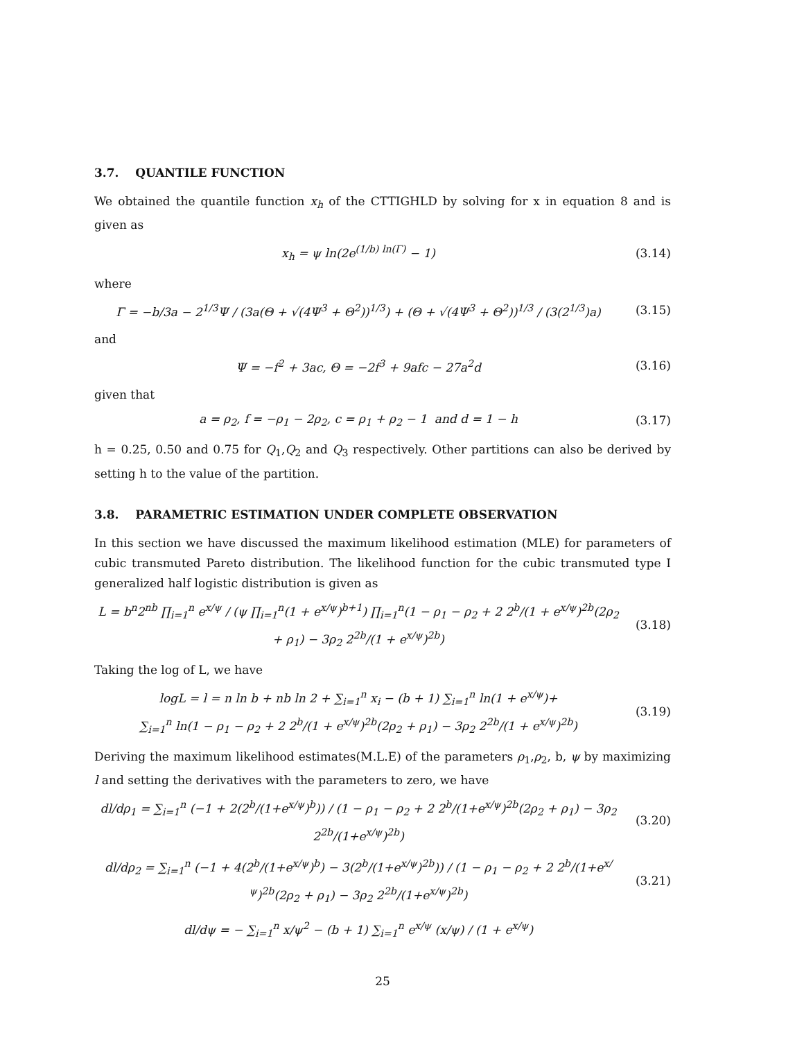3.7. QUANTILE FUNCTION
We obtained the quantile function x<sub>h</sub> of the CTTIGHLD by solving for x in equation 8 and is given as
x<sub>h</sub> = ψ ln(2e<sup>(1/b) ln(Γ)</sup> − 1) (3.14)
where
Γ = −b/3a − 2<sup>1/3</sup>Ψ / (3a(Θ + √(4Ψ<sup>3</sup> + Θ<sup>2</sup>))<sup>1/3</sup>) + (Θ + √(4Ψ<sup>3</sup> + Θ<sup>2</sup>))<sup>1/3</sup> / (3(2<sup>1/3</sup>)a) (3.15)
and
Ψ = −f<sup>2</sup> + 3ac, Θ = −2f<sup>3</sup> + 9afc − 27a<sup>2</sup>d (3.16)
given that
a = ρ<sub>2</sub>, f = −ρ<sub>1</sub> − 2ρ<sub>2</sub>, c = ρ<sub>1</sub> + ρ<sub>2</sub> − 1 and d = 1 − h (3.17)
h = 0.25, 0.50 and 0.75 for Q<sub>1</sub>,Q<sub>2</sub> and Q<sub>3</sub> respectively. Other partitions can also be derived by setting h to the value of the partition.
3.8. PARAMETRIC ESTIMATION UNDER COMPLETE OBSERVATION
In this section we have discussed the maximum likelihood estimation (MLE) for parameters of cubic transmuted Pareto distribution. The likelihood function for the cubic transmuted type I generalized half logistic distribution is given as
L = b<sup>n</sup>2<sup>nb</sup> ∏<sub>i=1</sub><sup>n</sup> e<sup>x/ψ</sup> / (ψ ∏<sub>i=1</sub><sup>n</sup>(1 + e<sup>x/ψ</sup>)<sup>b+1</sup>) ∏<sub>i=1</sub><sup>n</sup>(1 − ρ<sub>1</sub> − ρ<sub>2</sub> + 2 2<sup>b</sup>/(1 + e<sup>x/ψ</sup>)<sup>2b</sup>(2ρ<sub>2</sub> + ρ<sub>1</sub>) − 3ρ<sub>2</sub> 2<sup>2b</sup>/(1 + e<sup>x/ψ</sup>)<sup>2b</sup>) (3.18)
Taking the log of L, we have
logL = l = n ln b + nb ln 2 + ∑<sub>i=1</sub><sup>n</sup> x<sub>i</sub> − (b + 1) ∑<sub>i=1</sub><sup>n</sup> ln(1 + e<sup>x/ψ</sup>)+
∑<sub>i=1</sub><sup>n</sup> ln(1 − ρ<sub>1</sub> − ρ<sub>2</sub> + 2 2<sup>b</sup>/(1 + e<sup>x/ψ</sup>)<sup>2b</sup>(2ρ<sub>2</sub> + ρ<sub>1</sub>) − 3ρ<sub>2</sub> 2<sup>2b</sup>/(1 + e<sup>x/ψ</sup>)<sup>2b</sup>) (3.19)
Deriving the maximum likelihood estimates(M.L.E) of the parameters ρ<sub>1</sub>,ρ<sub>2</sub>, b, ψ by maximizing l and setting the derivatives with the parameters to zero, we have
dl/dρ<sub>1</sub> = ∑<sub>i=1</sub><sup>n</sup> (−1 + 2(2<sup>b</sup>/(1+e<sup>x/ψ</sup>)<sup>b</sup>)) / (1 − ρ<sub>1</sub> − ρ<sub>2</sub> + 2 2<sup>b</sup>/(1+e<sup>x/ψ</sup>)<sup>2b</sup>(2ρ<sub>2</sub> + ρ<sub>1</sub>) − 3ρ<sub>2</sub> 2<sup>2b</sup>/(1+e<sup>x/ψ</sup>)<sup>2b</sup>) (3.20)
dl/dρ<sub>2</sub> = ∑<sub>i=1</sub><sup>n</sup> (−1 + 4(2<sup>b</sup>/(1+e<sup>x/ψ</sup>)<sup>b</sup>) − 3(2<sup>b</sup>/(1+e<sup>x/ψ</sup>)<sup>2b</sup>)) / (1 − ρ<sub>1</sub> − ρ<sub>2</sub> + 2 2<sup>b</sup>/(1+e<sup>x/ψ</sup>)<sup>2b</sup>(2ρ<sub>2</sub> + ρ<sub>1</sub>) − 3ρ<sub>2</sub> 2<sup>2b</sup>/(1+e<sup>x/ψ</sup>)<sup>2b</sup>) (3.21)
dl/dψ = − ∑<sub>i=1</sub><sup>n</sup> x/ψ<sup>2</sup> − (b + 1) ∑<sub>i=1</sub><sup>n</sup> e<sup>x/ψ</sup> (x/ψ) / (1 + e<sup>x/ψ</sup>)
25